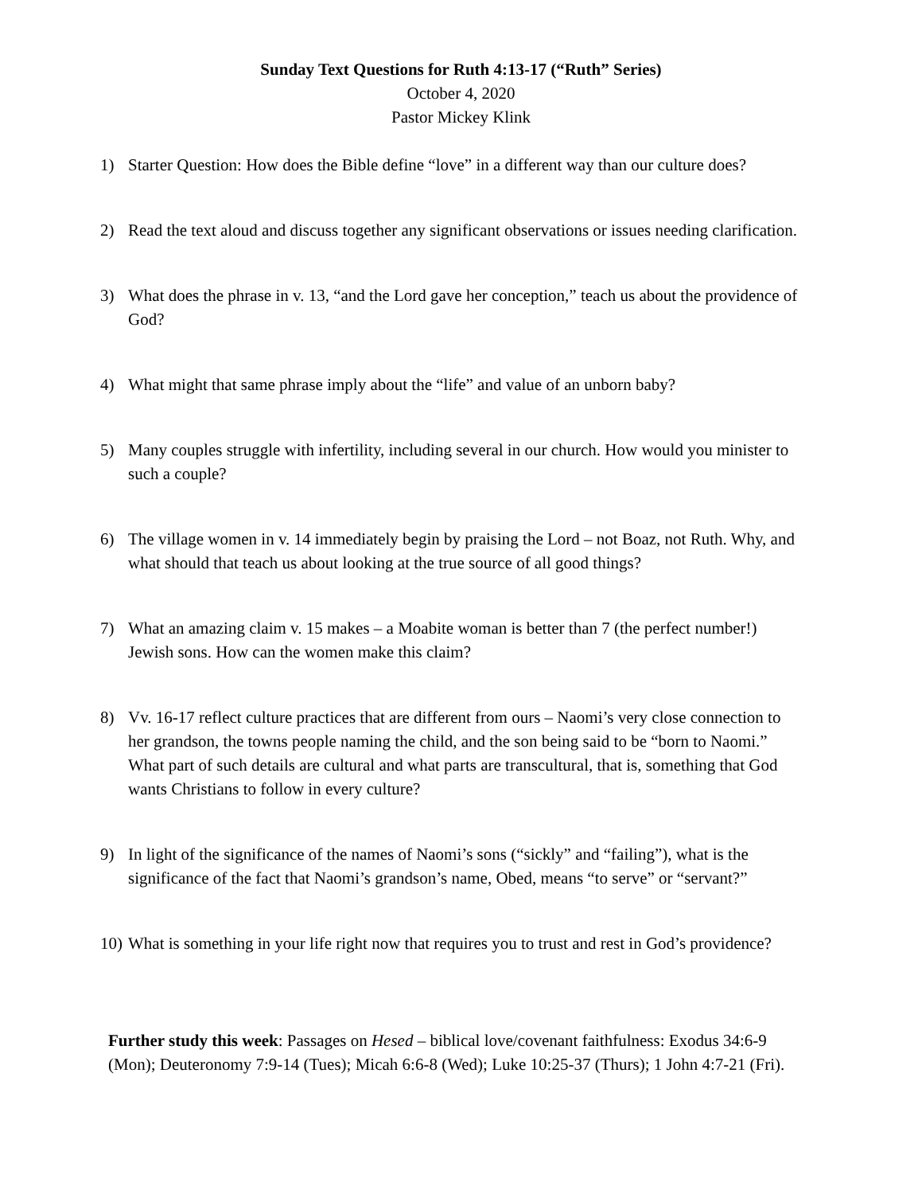Sunday Text Questions for Ruth 4:13-17 (“Ruth” Series)
October 4, 2020
Pastor Mickey Klink
1) Starter Question: How does the Bible define “love” in a different way than our culture does?
2) Read the text aloud and discuss together any significant observations or issues needing clarification.
3) What does the phrase in v. 13, “and the Lord gave her conception,” teach us about the providence of God?
4) What might that same phrase imply about the “life” and value of an unborn baby?
5) Many couples struggle with infertility, including several in our church. How would you minister to such a couple?
6) The village women in v. 14 immediately begin by praising the Lord – not Boaz, not Ruth. Why, and what should that teach us about looking at the true source of all good things?
7) What an amazing claim v. 15 makes – a Moabite woman is better than 7 (the perfect number!) Jewish sons. How can the women make this claim?
8) Vv. 16-17 reflect culture practices that are different from ours – Naomi’s very close connection to her grandson, the towns people naming the child, and the son being said to be “born to Naomi.” What part of such details are cultural and what parts are transcultural, that is, something that God wants Christians to follow in every culture?
9) In light of the significance of the names of Naomi’s sons (“sickly” and “failing”), what is the significance of the fact that Naomi’s grandson’s name, Obed, means “to serve” or “servant?”
10) What is something in your life right now that requires you to trust and rest in God’s providence?
Further study this week: Passages on Hesed – biblical love/covenant faithfulness: Exodus 34:6-9 (Mon); Deuteronomy 7:9-14 (Tues); Micah 6:6-8 (Wed); Luke 10:25-37 (Thurs); 1 John 4:7-21 (Fri).